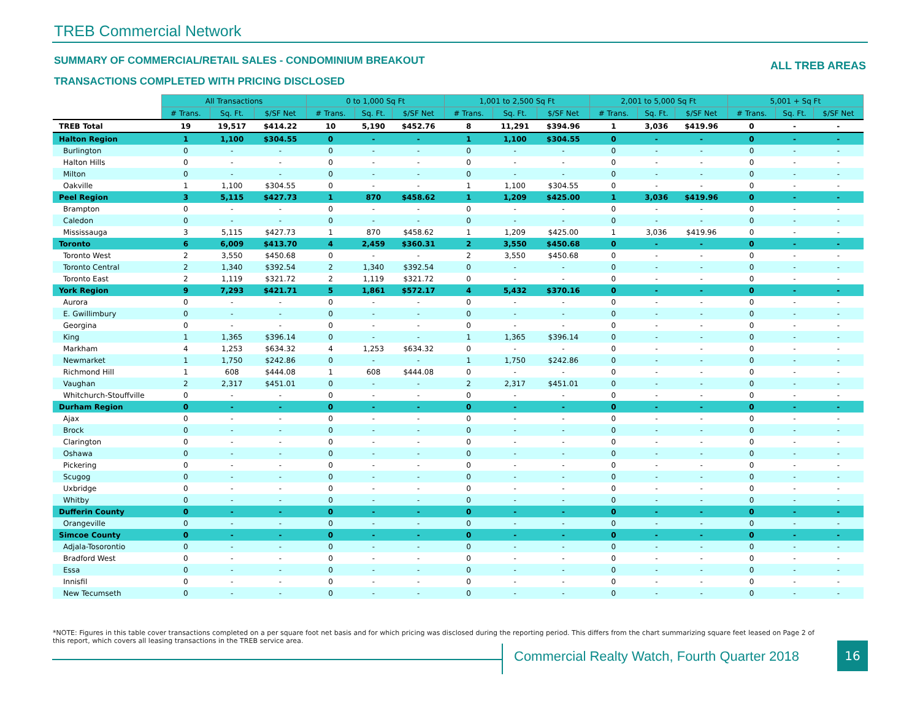TREB Commercial Network
SUMMARY OF COMMERCIAL/RETAIL SALES - CONDOMINIUM BREAKOUT
ALL TREB AREAS
TRANSACTIONS COMPLETED WITH PRICING DISCLOSED
| | All Transactions | | | 0 to 1,000 Sq Ft | | | 1,001 to 2,500 Sq Ft | | | 2,001 to 5,000 Sq Ft | | | 5,001 + Sq Ft | | |
| | # Trans. | Sq. Ft. | $/SF Net | # Trans. | Sq. Ft. | $/SF Net | # Trans. | Sq. Ft. | $/SF Net | # Trans. | Sq. Ft. | $/SF Net | # Trans. | Sq. Ft. | $/SF Net |
| TREB Total | 19 | 19,517 | $414.22 | 10 | 5,190 | $452.76 | 8 | 11,291 | $394.96 | 1 | 3,036 | $419.96 | 0 | - | - |
| Halton Region | 1 | 1,100 | $304.55 | 0 | - | - | 1 | 1,100 | $304.55 | 0 | - | - | 0 | - | - |
| Burlington | 0 | - | - | 0 | - | - | 0 | - | - | 0 | - | - | 0 | - | - |
| Halton Hills | 0 | - | - | 0 | - | - | 0 | - | - | 0 | - | - | 0 | - | - |
| Milton | 0 | - | - | 0 | - | - | 0 | - | - | 0 | - | - | 0 | - | - |
| Oakville | 1 | 1,100 | $304.55 | 0 | - | - | 1 | 1,100 | $304.55 | 0 | - | - | 0 | - | - |
| Peel Region | 3 | 5,115 | $427.73 | 1 | 870 | $458.62 | 1 | 1,209 | $425.00 | 1 | 3,036 | $419.96 | 0 | - | - |
| Brampton | 0 | - | - | 0 | - | - | 0 | - | - | 0 | - | - | 0 | - | - |
| Caledon | 0 | - | - | 0 | - | - | 0 | - | - | 0 | - | - | 0 | - | - |
| Mississauga | 3 | 5,115 | $427.73 | 1 | 870 | $458.62 | 1 | 1,209 | $425.00 | 1 | 3,036 | $419.96 | 0 | - | - |
| Toronto | 6 | 6,009 | $413.70 | 4 | 2,459 | $360.31 | 2 | 3,550 | $450.68 | 0 | - | - | 0 | - | - |
| Toronto West | 2 | 3,550 | $450.68 | 0 | - | - | 2 | 3,550 | $450.68 | 0 | - | - | 0 | - | - |
| Toronto Central | 2 | 1,340 | $392.54 | 2 | 1,340 | $392.54 | 0 | - | - | 0 | - | - | 0 | - | - |
| Toronto East | 2 | 1,119 | $321.72 | 2 | 1,119 | $321.72 | 0 | - | - | 0 | - | - | 0 | - | - |
| York Region | 9 | 7,293 | $421.71 | 5 | 1,861 | $572.17 | 4 | 5,432 | $370.16 | 0 | - | - | 0 | - | - |
| Aurora | 0 | - | - | 0 | - | - | 0 | - | - | 0 | - | - | 0 | - | - |
| E. Gwillimbury | 0 | - | - | 0 | - | - | 0 | - | - | 0 | - | - | 0 | - | - |
| Georgina | 0 | - | - | 0 | - | - | 0 | - | - | 0 | - | - | 0 | - | - |
| King | 1 | 1,365 | $396.14 | 0 | - | - | 1 | 1,365 | $396.14 | 0 | - | - | 0 | - | - |
| Markham | 4 | 1,253 | $634.32 | 4 | 1,253 | $634.32 | 0 | - | - | 0 | - | - | 0 | - | - |
| Newmarket | 1 | 1,750 | $242.86 | 0 | - | - | 1 | 1,750 | $242.86 | 0 | - | - | 0 | - | - |
| Richmond Hill | 1 | 608 | $444.08 | 1 | 608 | $444.08 | 0 | - | - | 0 | - | - | 0 | - | - |
| Vaughan | 2 | 2,317 | $451.01 | 0 | - | - | 2 | 2,317 | $451.01 | 0 | - | - | 0 | - | - |
| Whitchurch-Stouffville | 0 | - | - | 0 | - | - | 0 | - | - | 0 | - | - | 0 | - | - |
| Durham Region | 0 | - | - | 0 | - | - | 0 | - | - | 0 | - | - | 0 | - | - |
| Ajax | 0 | - | - | 0 | - | - | 0 | - | - | 0 | - | - | 0 | - | - |
| Brock | 0 | - | - | 0 | - | - | 0 | - | - | 0 | - | - | 0 | - | - |
| Clarington | 0 | - | - | 0 | - | - | 0 | - | - | 0 | - | - | 0 | - | - |
| Oshawa | 0 | - | - | 0 | - | - | 0 | - | - | 0 | - | - | 0 | - | - |
| Pickering | 0 | - | - | 0 | - | - | 0 | - | - | 0 | - | - | 0 | - | - |
| Scugog | 0 | - | - | 0 | - | - | 0 | - | - | 0 | - | - | 0 | - | - |
| Uxbridge | 0 | - | - | 0 | - | - | 0 | - | - | 0 | - | - | 0 | - | - |
| Whitby | 0 | - | - | 0 | - | - | 0 | - | - | 0 | - | - | 0 | - | - |
| Dufferin County | 0 | - | - | 0 | - | - | 0 | - | - | 0 | - | - | 0 | - | - |
| Orangeville | 0 | - | - | 0 | - | - | 0 | - | - | 0 | - | - | 0 | - | - |
| Simcoe County | 0 | - | - | 0 | - | - | 0 | - | - | 0 | - | - | 0 | - | - |
| Adjala-Tosorontio | 0 | - | - | 0 | - | - | 0 | - | - | 0 | - | - | 0 | - | - |
| Bradford West | 0 | - | - | 0 | - | - | 0 | - | - | 0 | - | - | 0 | - | - |
| Essa | 0 | - | - | 0 | - | - | 0 | - | - | 0 | - | - | 0 | - | - |
| Innisfil | 0 | - | - | 0 | - | - | 0 | - | - | 0 | - | - | 0 | - | - |
| New Tecumseth | 0 | - | - | 0 | - | - | 0 | - | - | 0 | - | - | 0 | - | - |
*NOTE: Figures in this table cover transactions completed on a per square foot net basis and for which pricing was disclosed during the reporting period. This differs from the chart summarizing square feet leased on Page 2 of this report, which covers all leasing transactions in the TREB service area.
Commercial Realty Watch, Fourth Quarter 2018
16